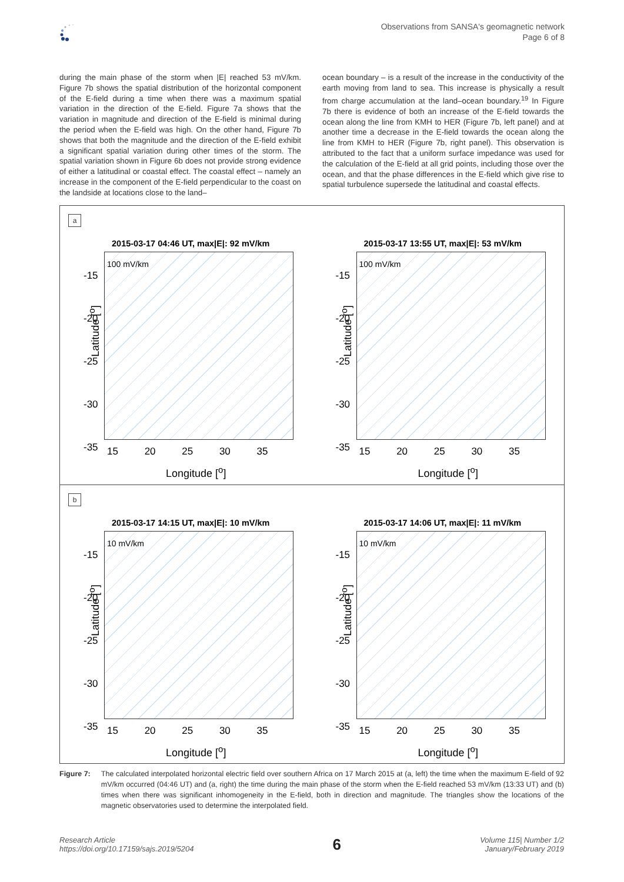Observations from SANSA's geomagnetic network
Page 6 of 8
during the main phase of the storm when |E| reached 53 mV/km. Figure 7b shows the spatial distribution of the horizontal component of the E-field during a time when there was a maximum spatial variation in the direction of the E-field. Figure 7a shows that the variation in magnitude and direction of the E-field is minimal during the period when the E-field was high. On the other hand, Figure 7b shows that both the magnitude and the direction of the E-field exhibit a significant spatial variation during other times of the storm. The spatial variation shown in Figure 6b does not provide strong evidence of either a latitudinal or coastal effect. The coastal effect – namely an increase in the component of the E-field perpendicular to the coast on the landside at locations close to the land–
ocean boundary – is a result of the increase in the conductivity of the earth moving from land to sea. This increase is physically a result from charge accumulation at the land–ocean boundary.<sup>19</sup> In Figure 7b there is evidence of both an increase of the E-field towards the ocean along the line from KMH to HER (Figure 7b, left panel) and at another time a decrease in the E-field towards the ocean along the line from KMH to HER (Figure 7b, right panel). This observation is attributed to the fact that a uniform surface impedance was used for the calculation of the E-field at all grid points, including those over the ocean, and that the phase differences in the E-field which give rise to spatial turbulence supersede the latitudinal and coastal effects.
a
2015-03-17 04:46 UT, max|E|: 92 mV/km
100 mV/km
Latitude [<sup>o</sup>]
-15
-20
-25
-30
-35
15 20 25 30 35
Longitude [<sup>o</sup>]
2015-03-17 13:55 UT, max|E|: 53 mV/km
100 mV/km
Latitude [<sup>o</sup>]
-15
-20
-25
-30
-35
15 20 25 30 35
Longitude [<sup>o</sup>]
b
2015-03-17 14:15 UT, max|E|: 10 mV/km
10 mV/km
Latitude [<sup>o</sup>]
-15
-20
-25
-30
-35
15 20 25 30 35
Longitude [<sup>o</sup>]
2015-03-17 14:06 UT, max|E|: 11 mV/km
10 mV/km
Latitude [<sup>o</sup>]
-15
-20
-25
-30
-35
15 20 25 30 35
Longitude [<sup>o</sup>]
Figure 7: The calculated interpolated horizontal electric field over southern Africa on 17 March 2015 at (a, left) the time when the maximum E-field of 92 mV/km occurred (04:46 UT) and (a, right) the time during the main phase of the storm when the E-field reached 53 mV/km (13:33 UT) and (b) times when there was significant inhomogeneity in the E-field, both in direction and magnitude. The triangles show the locations of the magnetic observatories used to determine the interpolated field.
Research Article
https://doi.org/10.17159/sajs.2019/5204
6
Volume 115| Number 1/2
January/February 2019